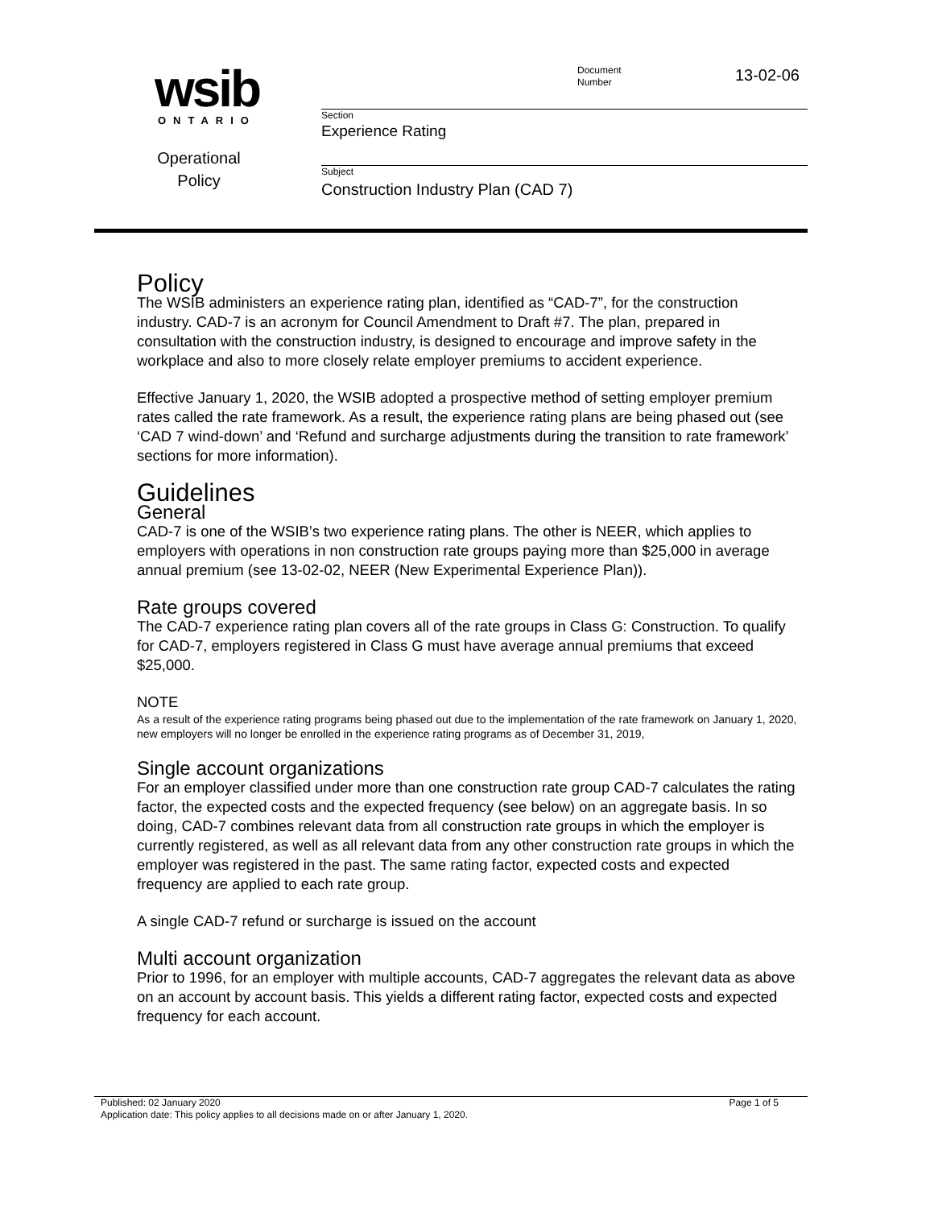wsib
ONTARIO
Operational
Policy
Document
Number
13-02-06
Section
Experience Rating
Subject
Construction Industry Plan (CAD 7)
Policy
The WSIB administers an experience rating plan, identified as “CAD-7”, for the construction industry. CAD-7 is an acronym for Council Amendment to Draft #7. The plan, prepared in consultation with the construction industry, is designed to encourage and improve safety in the workplace and also to more closely relate employer premiums to accident experience.
Effective January 1, 2020, the WSIB adopted a prospective method of setting employer premium rates called the rate framework. As a result, the experience rating plans are being phased out (see ‘CAD 7 wind-down’ and ‘Refund and surcharge adjustments during the transition to rate framework’ sections for more information).
Guidelines
General
CAD-7 is one of the WSIB’s two experience rating plans. The other is NEER, which applies to employers with operations in non construction rate groups paying more than $25,000 in average annual premium (see 13-02-02, NEER (New Experimental Experience Plan)).
Rate groups covered
The CAD-7 experience rating plan covers all of the rate groups in Class G: Construction. To qualify for CAD-7, employers registered in Class G must have average annual premiums that exceed $25,000.
NOTE
As a result of the experience rating programs being phased out due to the implementation of the rate framework on January 1, 2020, new employers will no longer be enrolled in the experience rating programs as of December 31, 2019,
Single account organizations
For an employer classified under more than one construction rate group CAD-7 calculates the rating factor, the expected costs and the expected frequency (see below) on an aggregate basis. In so doing, CAD-7 combines relevant data from all construction rate groups in which the employer is currently registered, as well as all relevant data from any other construction rate groups in which the employer was registered in the past. The same rating factor, expected costs and expected frequency are applied to each rate group.
A single CAD-7 refund or surcharge is issued on the account
Multi account organization
Prior to 1996, for an employer with multiple accounts, CAD-7 aggregates the relevant data as above on an account by account basis. This yields a different rating factor, expected costs and expected frequency for each account.
Published: 02 January 2020 Page 1 of 5
Application date: This policy applies to all decisions made on or after January 1, 2020.